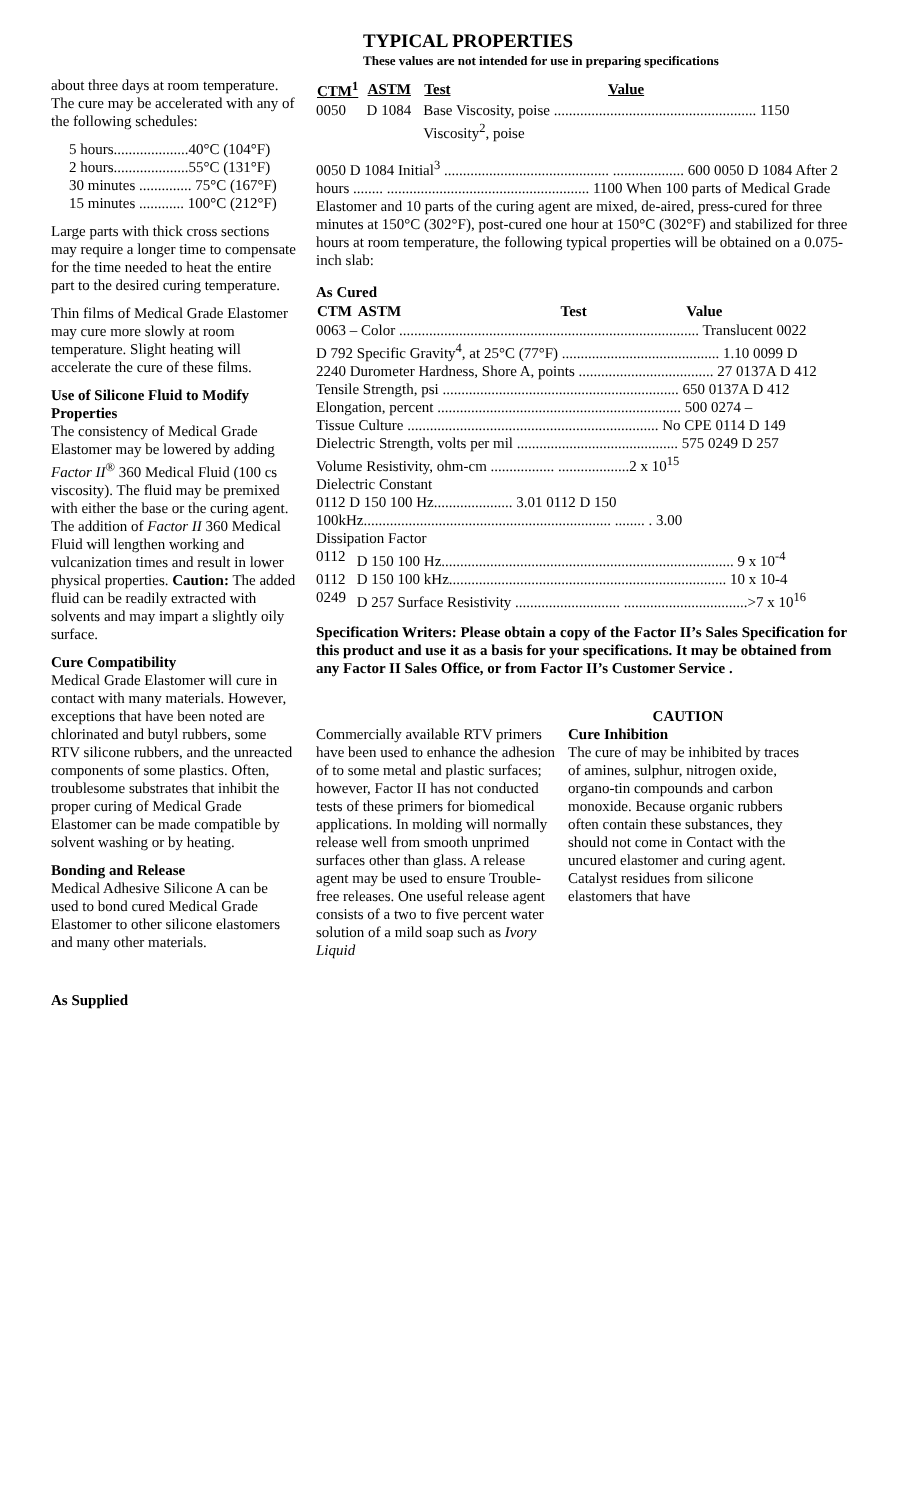TYPICAL PROPERTIES
These values are not intended for use in preparing specifications
about three days at room temperature. The cure may be accelerated with any of the following schedules:
5 hours....................40°C (104°F)
2 hours....................55°C (131°F)
30 minutes .............. 75°C (167°F)
15 minutes ............ 100°C (212°F)
Large parts with thick cross sections may require a longer time to compensate for the time needed to heat the entire part to the desired curing temperature.
Thin films of Medical Grade Elastomer may cure more slowly at room temperature. Slight heating will accelerate the cure of these films.
Use of Silicone Fluid to Modify Properties
The consistency of Medical Grade Elastomer may be lowered by adding Factor II<sup>®</sup> 360 Medical Fluid (100 cs viscosity). The fluid may be premixed with either the base or the curing agent. The addition of Factor II 360 Medical Fluid will lengthen working and vulcanization times and result in lower physical properties. Caution: The added fluid can be readily extracted with solvents and may impart a slightly oily surface.
Cure Compatibility
Medical Grade Elastomer will cure in contact with many materials. However, exceptions that have been noted are chlorinated and butyl rubbers, some RTV silicone rubbers, and the unreacted components of some plastics. Often, troublesome substrates that inhibit the proper curing of Medical Grade Elastomer can be made compatible by solvent washing or by heating.
Bonding and Release
Medical Adhesive Silicone A can be used to bond cured Medical Grade Elastomer to other silicone elastomers and many other materials.
As Supplied
| CTM<sup>1</sup> | ASTM | Test | Value |
| --- | --- | --- | --- |
| 0050 | D 1084 | Base Viscosity, poise ...................................................... 1150 | |
| | | Viscosity<sup>2</sup>, poise | |
0050 D 1084 Initial<sup>3</sup> ............................................ ................... 600 0050 D 1084 After 2 hours ........ ...................................................... 1100 When 100 parts of Medical Grade Elastomer and 10 parts of the curing agent are mixed, de-aired, press-cured for three minutes at 150°C (302°F), post-cured one hour at 150°C (302°F) and stabilized for three hours at room temperature, the following typical properties will be obtained on a 0.075-inch slab:
As Cured
| CTM | ASTM | Test | Value |
| --- | --- | --- | --- |
| 0063 – Color ................................................................................ Translucent 0022 | | | |
| D 792 Specific Gravity<sup>4</sup>, at 25°C (77°F) .......................................... 1.10 0099 D | | | |
| 2240 Durometer Hardness, Shore A, points .................................... 27 0137A D 412 | | | |
| Tensile Strength, psi ............................................................... 650 0137A D 412 | | | |
| Elongation, percent ................................................................. 500 0274 – | | | |
| Tissue Culture ................................................................... No CPE 0114 D 149 | | | |
| Dielectric Strength, volts per mil ........................................... 575 0249 D 257 | | | |
| Volume Resistivity, ohm-cm ................. ...................2 x 10<sup>15</sup> | | | |
| Dielectric Constant | | | |
| 0112 D 150 100 Hz..................... 3.01 0112 D 150 | | | |
| 100kHz.................................................................. ........ . 3.00 | | | |
| Dissipation Factor | | | |
| 0112 | D 150 100 Hz.............................................................................. 9 x 10<sup>-4</sup> | | |
| 0112 | D 150 100 kHz.......................................................................... 10 x 10-4 | | |
| 0249 | D 257 Surface Resistivity ............................ .................................>7 x 10<sup>16</sup> | | |
Specification Writers: Please obtain a copy of the Factor II’s Sales Specification for this product and use it as a basis for your specifications. It may be obtained from any Factor II Sales Office, or from Factor II’s Customer Service .
Commercially available RTV primers have been used to enhance the adhesion of to some metal and plastic surfaces; however, Factor II has not conducted tests of these primers for biomedical applications. In molding will normally release well from smooth unprimed surfaces other than glass. A release agent may be used to ensure Trouble-free releases. One useful release agent consists of a two to five percent water solution of a mild soap such as Ivory Liquid
CAUTION
Cure Inhibition
The cure of may be inhibited by traces of amines, sulphur, nitrogen oxide, organo-tin compounds and carbon monoxide. Because organic rubbers often contain these substances, they should not come in Contact with the uncured elastomer and curing agent. Catalyst residues from silicone elastomers that have